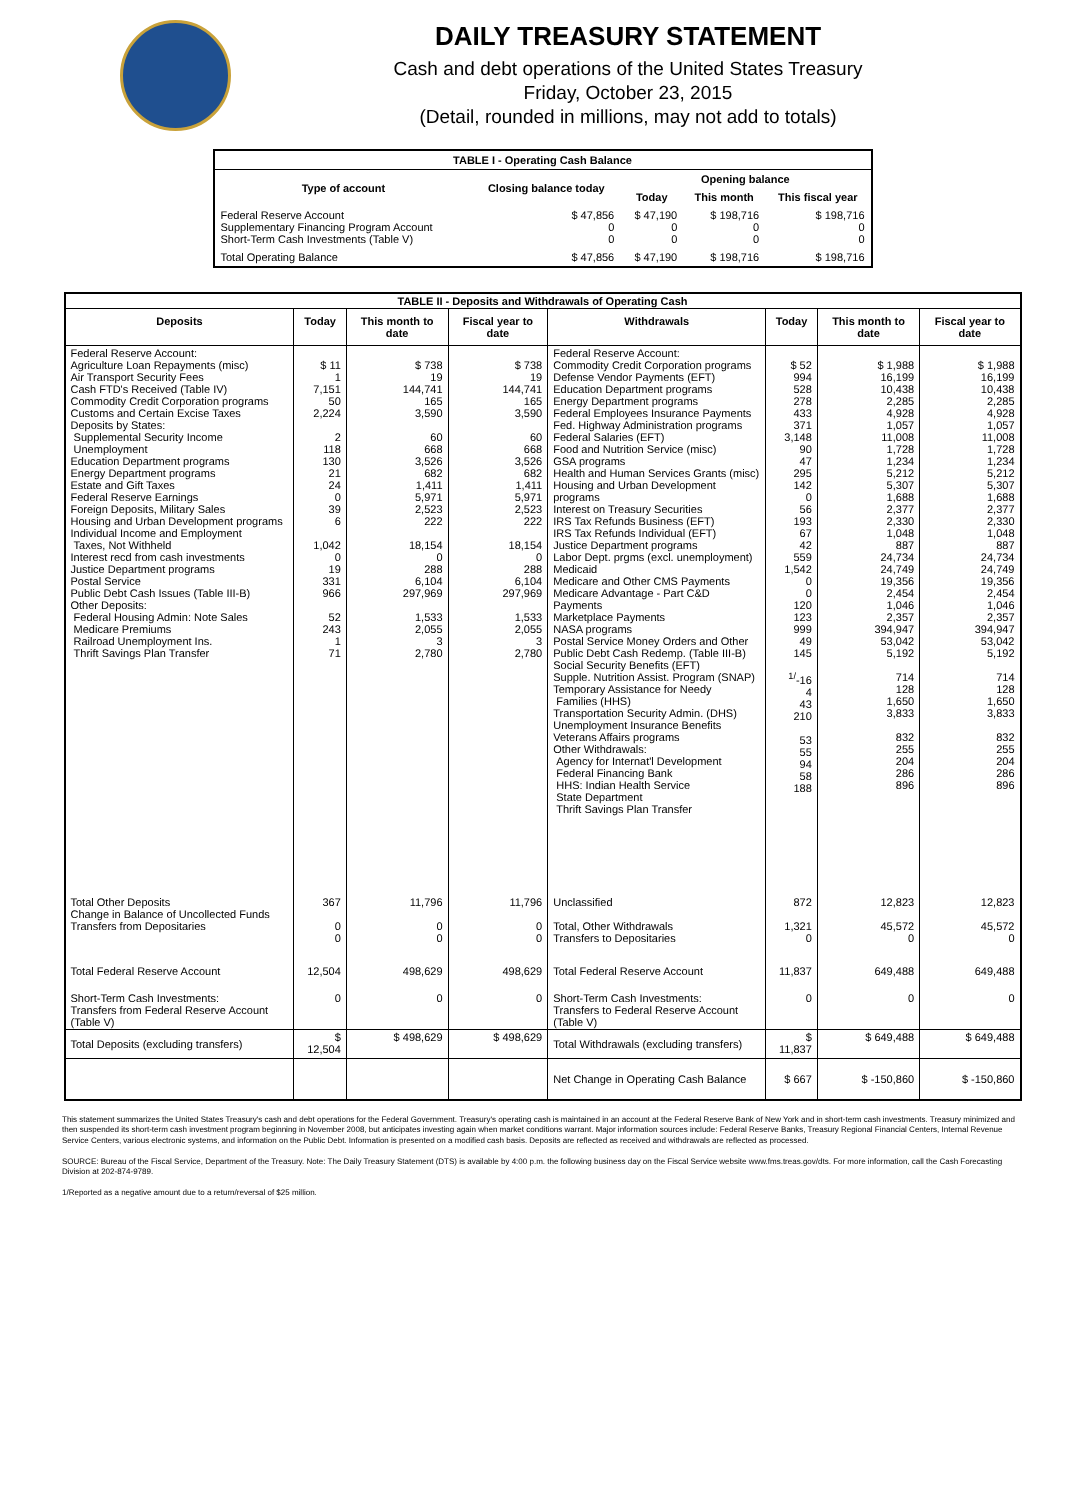DAILY TREASURY STATEMENT
Cash and debt operations of the United States Treasury
Friday, October 23, 2015
(Detail, rounded in millions, may not add to totals)
| TABLE I - Operating Cash Balance | | | | |
| Type of account | Closing balance today | Opening balance | | |
| | | Today | This month | This fiscal year |
| Federal Reserve Account Supplementary Financing Program Account Short-Term Cash Investments (Table V) | $ 47,856 0 0 | $ 47,190 0 0 | $ 198,716 0 0 | $ 198,716 0 0 |
| Total Operating Balance | $ 47,856 | $ 47,190 | $ 198,716 | $ 198,716 |
| TABLE II - Deposits and Withdrawals of Operating Cash | | | | | | | |
| Deposits | Today | This month to date | Fiscal year to date | Withdrawals | Today | This month to date | Fiscal year to date |
| Federal Reserve Account: Agriculture Loan Repayments (misc) Air Transport Security Fees Cash FTD's Received (Table IV) Commodity Credit Corporation programs Customs and Certain Excise Taxes Deposits by States: Supplemental Security Income Unemployment Education Department programs Energy Department programs Estate and Gift Taxes Federal Reserve Earnings Foreign Deposits, Military Sales Housing and Urban Development programs Individual Income and Employment Taxes, Not Withheld Interest recd from cash investments Justice Department programs Postal Service Public Debt Cash Issues (Table III-B) Other Deposits: Federal Housing Admin: Note Sales Medicare Premiums Railroad Unemployment Ins. Thrift Savings Plan Transfer | $ 11 1 7,151 50 2,224 2 118 130 21 24 0 39 6 1,042 0 19 331 966 52 243 1 71 | $ 738 19 144,741 165 3,590 60 668 3,526 682 1,411 5,971 2,523 222 18,154 0 288 6,104 297,969 1,533 2,055 3 2,780 | $ 738 19 144,741 165 3,590 60 668 3,526 682 1,411 5,971 2,523 222 18,154 0 288 6,104 297,969 1,533 2,055 3 2,780 | Federal Reserve Account: Commodity Credit Corporation programs Defense Vendor Payments (EFT) Education Department programs Energy Department programs Federal Employees Insurance Payments Fed. Highway Administration programs Federal Salaries (EFT) Food and Nutrition Service (misc) GSA programs Health and Human Services Grants (misc) Housing and Urban Development programs Interest on Treasury Securities IRS Tax Refunds Business (EFT) IRS Tax Refunds Individual (EFT) Justice Department programs Labor Dept. prgms (excl. unemployment) Medicaid Medicare and Other CMS Payments Medicare Advantage - Part C&D Payments Marketplace Payments NASA programs Postal Service Money Orders and Other Public Debt Cash Redemp. (Table III-B) Social Security Benefits (EFT) Supple. Nutrition Assist. Program (SNAP) Temporary Assistance for Needy Families (HHS) Transportation Security Admin. (DHS) Unemployment Insurance Benefits Veterans Affairs programs Other Withdrawals: Agency for Internat'l Development Federal Financing Bank HHS: Indian Health Service State Department Thrift Savings Plan Transfer | $ 52 994 528 278 433 371 3,148 90 47 295 142 0 56 193 67 42 559 1,542 0 0 120 123 999 49 145 <sup>1/</sup>-16 4 43 210 53 55 94 58 188 | $ 1,988 16,199 10,438 2,285 4,928 1,057 11,008 1,728 1,234 5,212 5,307 1,688 2,377 2,330 1,048 887 24,734 24,749 19,356 2,454 1,046 2,357 394,947 53,042 5,192 714 128 1,650 3,833 832 255 204 286 896 | $ 1,988 16,199 10,438 2,285 4,928 1,057 11,008 1,728 1,234 5,212 5,307 1,688 2,377 2,330 1,048 887 24,734 24,749 19,356 2,454 1,046 2,357 394,947 53,042 5,192 714 128 1,650 3,833 832 255 204 286 896 |
| Total Other Deposits Change in Balance of Uncollected Funds Transfers from Depositaries | 367 0 0 | 11,796 0 0 | 11,796 0 0 | Unclassified Total, Other Withdrawals Transfers to Depositaries | 872 1,321 0 | 12,823 45,572 0 | 12,823 45,572 0 |
| Total Federal Reserve Account | 12,504 | 498,629 | 498,629 | Total Federal Reserve Account | 11,837 | 649,488 | 649,488 |
| Short-Term Cash Investments: Transfers from Federal Reserve Account (Table V) | 0 | 0 | 0 | Short-Term Cash Investments: Transfers to Federal Reserve Account (Table V) | 0 | 0 | 0 |
| Total Deposits (excluding transfers) | $ 12,504 | $ 498,629 | $ 498,629 | Total Withdrawals (excluding transfers) | $ 11,837 | $ 649,488 | $ 649,488 |
| | | | | Net Change in Operating Cash Balance | $ 667 | $ -150,860 | $ -150,860 |
This statement summarizes the United States Treasury's cash and debt operations for the Federal Government. Treasury's operating cash is maintained in an account at the Federal Reserve Bank of New York and in short-term cash investments. Treasury minimized and then suspended its short-term cash investment program beginning in November 2008, but anticipates investing again when market conditions warrant. Major information sources include: Federal Reserve Banks, Treasury Regional Financial Centers, Internal Revenue Service Centers, various electronic systems, and information on the Public Debt. Information is presented on a modified cash basis. Deposits are reflected as received and withdrawals are reflected as processed.
SOURCE: Bureau of the Fiscal Service, Department of the Treasury. Note: The Daily Treasury Statement (DTS) is available by 4:00 p.m. the following business day on the Fiscal Service website www.fms.treas.gov/dts. For more information, call the Cash Forecasting Division at 202-874-9789.
1/Reported as a negative amount due to a return/reversal of $25 million.